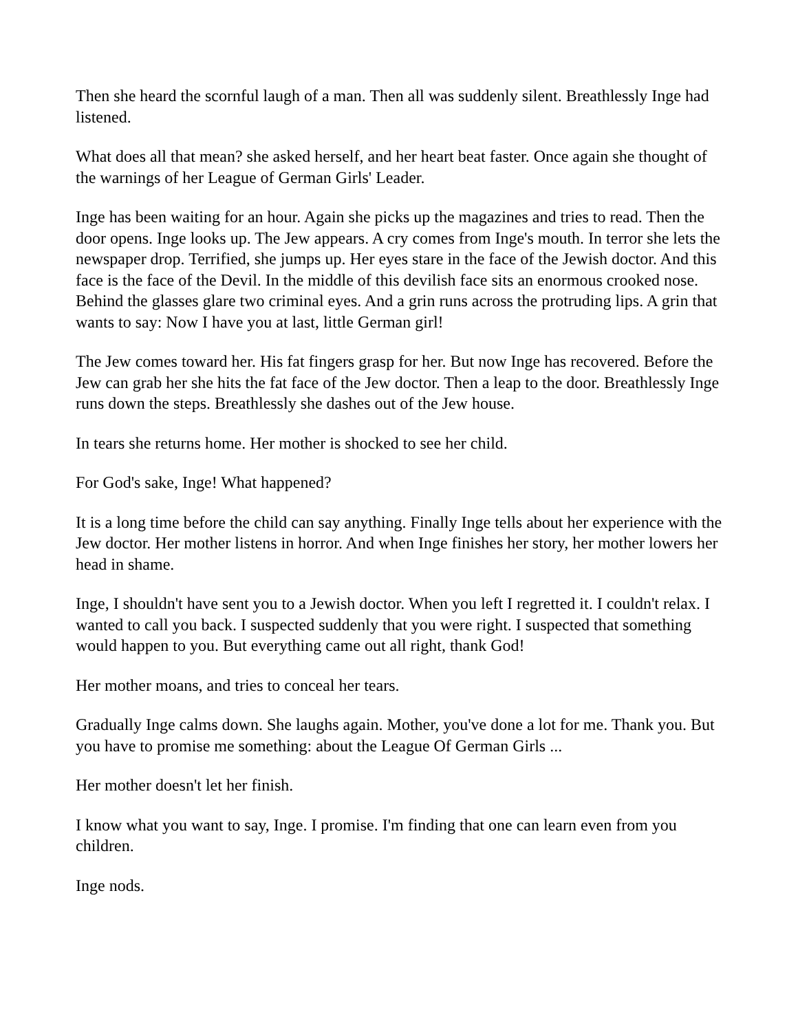Then she heard the scornful laugh of a man. Then all was suddenly silent. Breathlessly Inge had listened.
What does all that mean? she asked herself, and her heart beat faster. Once again she thought of the warnings of her League of German Girls' Leader.
Inge has been waiting for an hour. Again she picks up the magazines and tries to read. Then the door opens. Inge looks up. The Jew appears. A cry comes from Inge's mouth. In terror she lets the newspaper drop. Terrified, she jumps up. Her eyes stare in the face of the Jewish doctor. And this face is the face of the Devil. In the middle of this devilish face sits an enormous crooked nose. Behind the glasses glare two criminal eyes. And a grin runs across the protruding lips. A grin that wants to say: Now I have you at last, little German girl!
The Jew comes toward her. His fat fingers grasp for her. But now Inge has recovered. Before the Jew can grab her she hits the fat face of the Jew doctor. Then a leap to the door. Breathlessly Inge runs down the steps. Breathlessly she dashes out of the Jew house.
In tears she returns home. Her mother is shocked to see her child.
For God's sake, Inge! What happened?
It is a long time before the child can say anything. Finally Inge tells about her experience with the Jew doctor. Her mother listens in horror. And when Inge finishes her story, her mother lowers her head in shame.
Inge, I shouldn't have sent you to a Jewish doctor. When you left I regretted it. I couldn't relax. I wanted to call you back. I suspected suddenly that you were right. I suspected that something would happen to you. But everything came out all right, thank God!
Her mother moans, and tries to conceal her tears.
Gradually Inge calms down. She laughs again. Mother, you've done a lot for me. Thank you. But you have to promise me something: about the League Of German Girls ...
Her mother doesn't let her finish.
I know what you want to say, Inge. I promise. I'm finding that one can learn even from you children.
Inge nods.